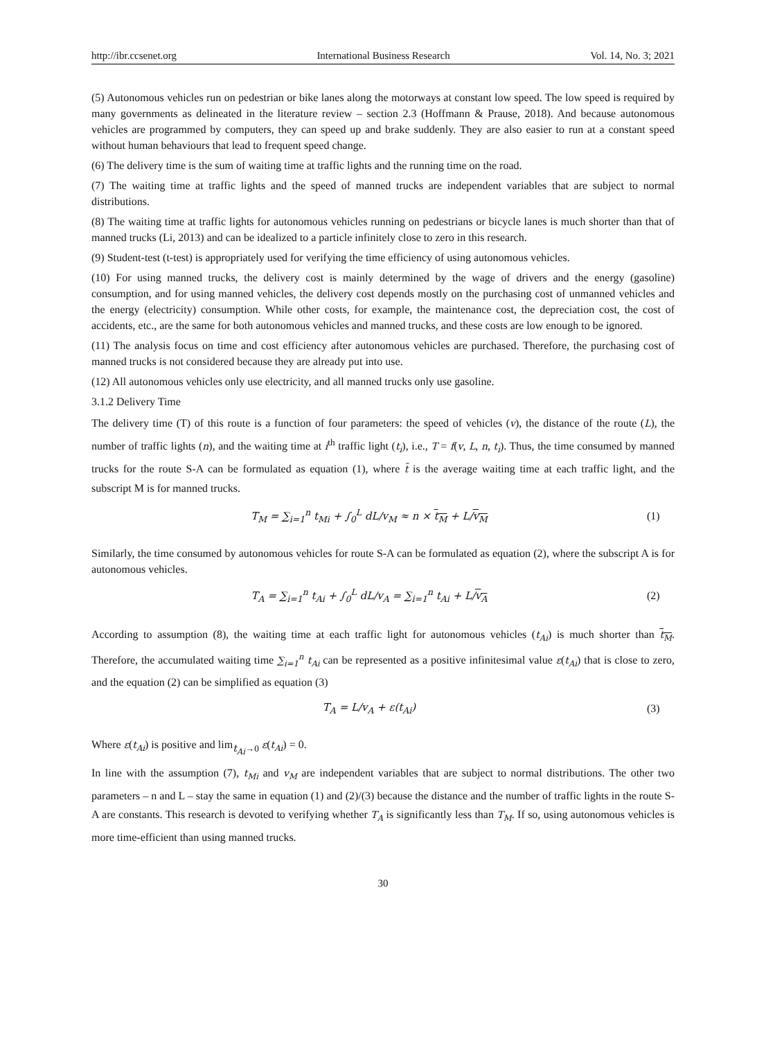http://ibr.ccsenet.org International Business Research Vol. 14, No. 3; 2021
(5) Autonomous vehicles run on pedestrian or bike lanes along the motorways at constant low speed. The low speed is required by many governments as delineated in the literature review – section 2.3 (Hoffmann & Prause, 2018). And because autonomous vehicles are programmed by computers, they can speed up and brake suddenly. They are also easier to run at a constant speed without human behaviours that lead to frequent speed change.
(6) The delivery time is the sum of waiting time at traffic lights and the running time on the road.
(7) The waiting time at traffic lights and the speed of manned trucks are independent variables that are subject to normal distributions.
(8) The waiting time at traffic lights for autonomous vehicles running on pedestrians or bicycle lanes is much shorter than that of manned trucks (Li, 2013) and can be idealized to a particle infinitely close to zero in this research.
(9) Student-test (t-test) is appropriately used for verifying the time efficiency of using autonomous vehicles.
(10) For using manned trucks, the delivery cost is mainly determined by the wage of drivers and the energy (gasoline) consumption, and for using manned vehicles, the delivery cost depends mostly on the purchasing cost of unmanned vehicles and the energy (electricity) consumption. While other costs, for example, the maintenance cost, the depreciation cost, the cost of accidents, etc., are the same for both autonomous vehicles and manned trucks, and these costs are low enough to be ignored.
(11) The analysis focus on time and cost efficiency after autonomous vehicles are purchased. Therefore, the purchasing cost of manned trucks is not considered because they are already put into use.
(12) All autonomous vehicles only use electricity, and all manned trucks only use gasoline.
3.1.2 Delivery Time
The delivery time (T) of this route is a function of four parameters: the speed of vehicles (v), the distance of the route (L), the number of traffic lights (n), and the waiting time at i<sup>th</sup> traffic light (t<sub>i</sub>), i.e., T = f(v, L, n, t<sub>i</sub>). Thus, the time consumed by manned trucks for the route S-A can be formulated as equation (1), where t̄ is the average waiting time at each traffic light, and the subscript M is for manned trucks.
T<sub>M</sub> = ∑<sub>i=1</sub><sup>n</sup> t<sub>Mi</sub> + ∫<sub>0</sub><sup>L</sup> dL/v<sub>M</sub> ≈ n × t<sub>M</sub> + L/v<sub>M</sub> (1)
Similarly, the time consumed by autonomous vehicles for route S-A can be formulated as equation (2), where the subscript A is for autonomous vehicles.
T<sub>A</sub> = ∑<sub>i=1</sub><sup>n</sup> t<sub>Ai</sub> + ∫<sub>0</sub><sup>L</sup> dL/v<sub>A</sub> = ∑<sub>i=1</sub><sup>n</sup> t<sub>Ai</sub> + L/v<sub>A</sub> (2)
According to assumption (8), the waiting time at each traffic light for autonomous vehicles (t<sub>Ai</sub>) is much shorter than t<sub>M</sub>. Therefore, the accumulated waiting time ∑<sub>i=1</sub><sup>n</sup> t<sub>Ai</sub> can be represented as a positive infinitesimal value ε(t<sub>Ai</sub>) that is close to zero, and the equation (2) can be simplified as equation (3)
T<sub>A</sub> = L/v<sub>A</sub> + ε(t<sub>Ai</sub>) (3)
Where ε(t<sub>Ai</sub>) is positive and lim<sub>t<sub>Ai</sub>→0</sub> ε(t<sub>Ai</sub>) = 0.
In line with the assumption (7), t<sub>Mi</sub> and v<sub>M</sub> are independent variables that are subject to normal distributions. The other two parameters – n and L – stay the same in equation (1) and (2)/(3) because the distance and the number of traffic lights in the route S-A are constants. This research is devoted to verifying whether T<sub>A</sub> is significantly less than T<sub>M</sub>. If so, using autonomous vehicles is more time-efficient than using manned trucks.
30